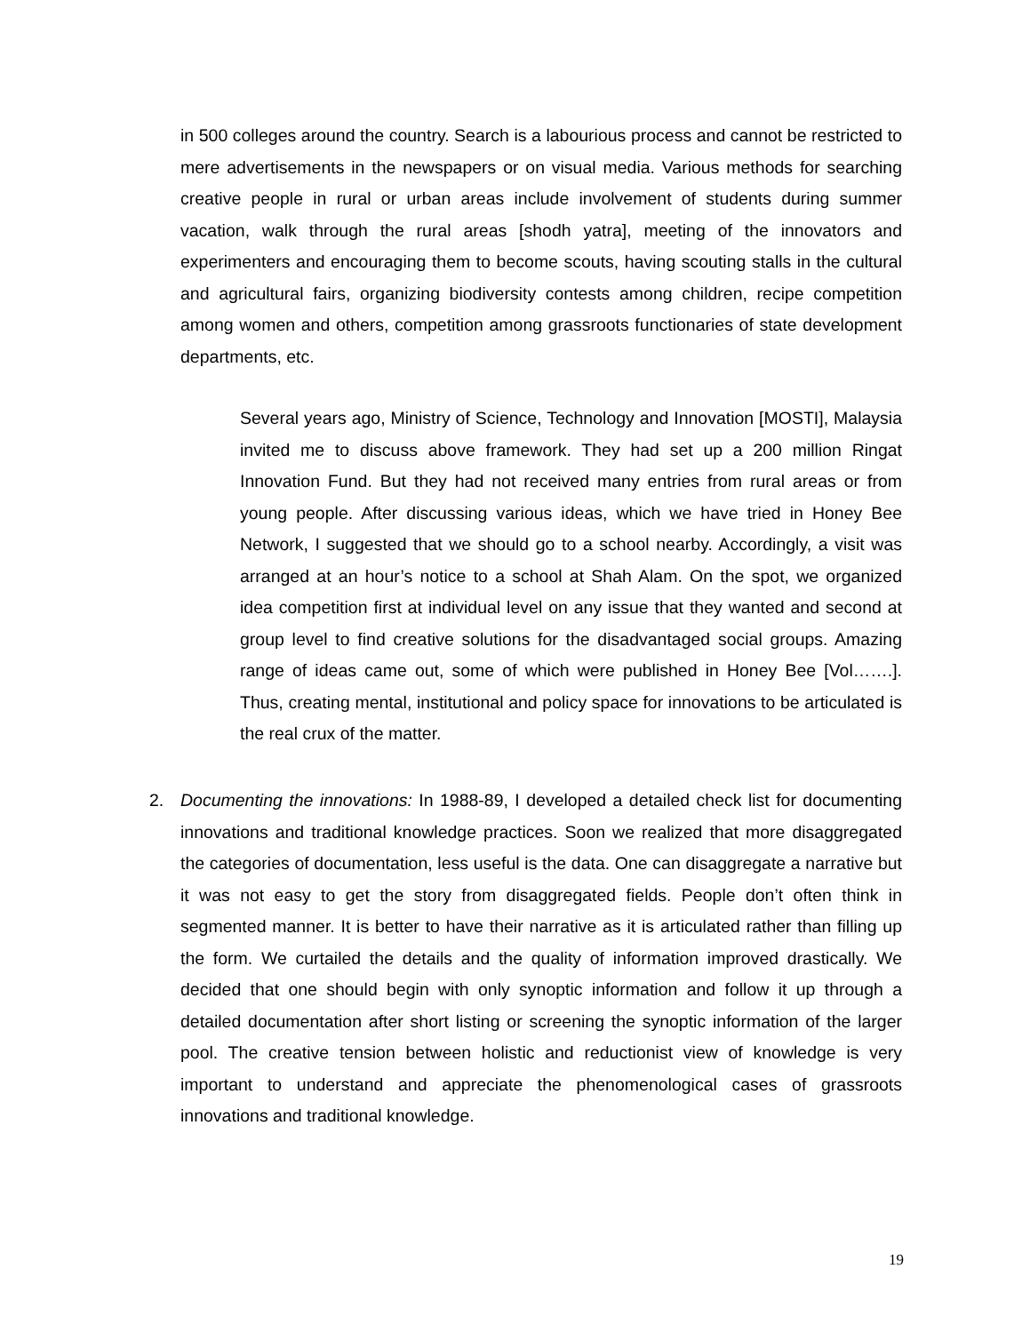in 500 colleges around the country. Search is a labourious process and cannot be restricted to mere advertisements in the newspapers or on visual media. Various methods for searching creative people in rural or urban areas include involvement of students during summer vacation, walk through the rural areas [shodh yatra], meeting of the innovators and experimenters and encouraging them to become scouts, having scouting stalls in the cultural and agricultural fairs, organizing biodiversity contests among children, recipe competition among women and others, competition among grassroots functionaries of state development departments, etc.
Several years ago, Ministry of Science, Technology and Innovation [MOSTI], Malaysia invited me to discuss above framework. They had set up a 200 million Ringat Innovation Fund. But they had not received many entries from rural areas or from young people. After discussing various ideas, which we have tried in Honey Bee Network, I suggested that we should go to a school nearby. Accordingly, a visit was arranged at an hour’s notice to a school at Shah Alam. On the spot, we organized idea competition first at individual level on any issue that they wanted and second at group level to find creative solutions for the disadvantaged social groups. Amazing range of ideas came out, some of which were published in Honey Bee [Vol…….]. Thus, creating mental, institutional and policy space for innovations to be articulated is the real crux of the matter.
2. Documenting the innovations: In 1988-89, I developed a detailed check list for documenting innovations and traditional knowledge practices. Soon we realized that more disaggregated the categories of documentation, less useful is the data. One can disaggregate a narrative but it was not easy to get the story from disaggregated fields. People don’t often think in segmented manner. It is better to have their narrative as it is articulated rather than filling up the form. We curtailed the details and the quality of information improved drastically. We decided that one should begin with only synoptic information and follow it up through a detailed documentation after short listing or screening the synoptic information of the larger pool. The creative tension between holistic and reductionist view of knowledge is very important to understand and appreciate the phenomenological cases of grassroots innovations and traditional knowledge.
19